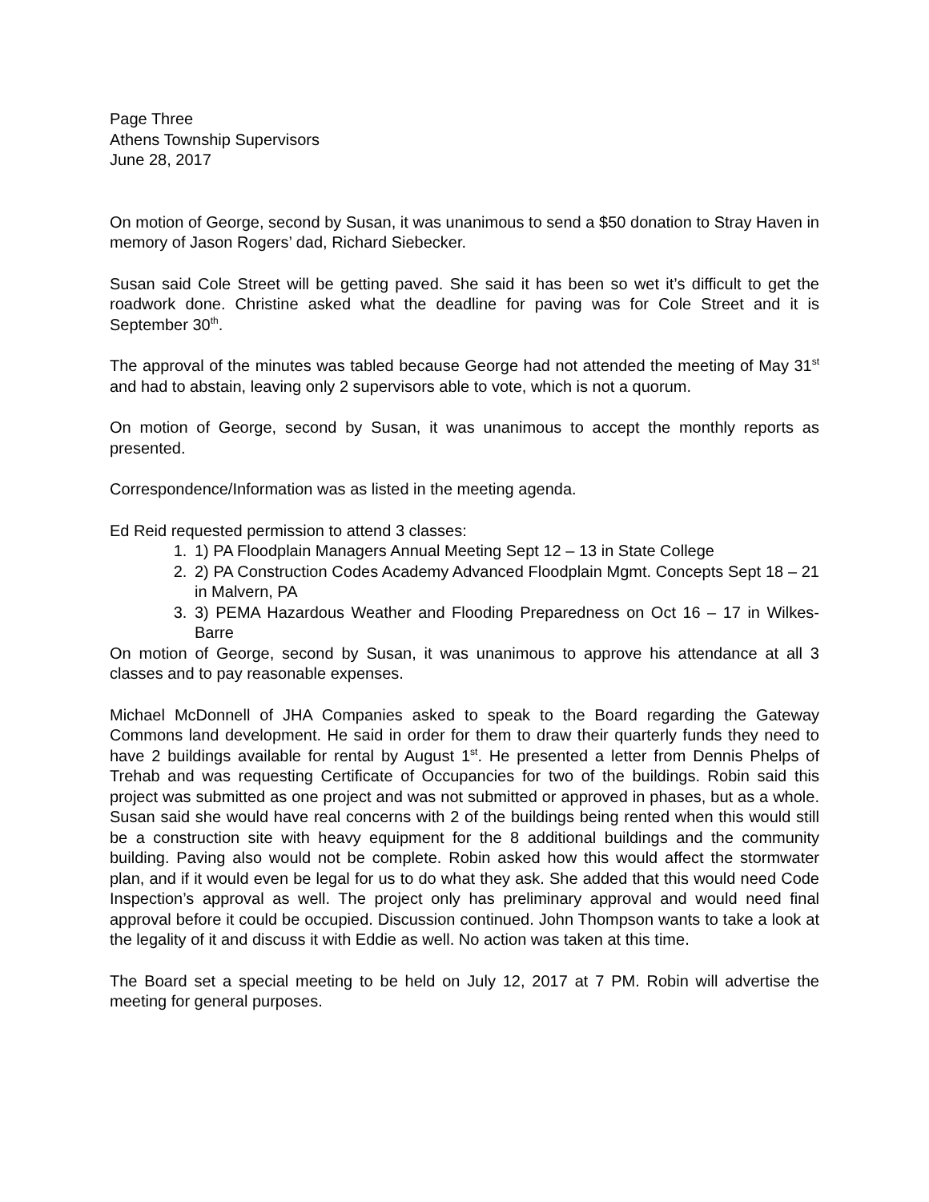Page Three
Athens Township Supervisors
June 28, 2017
On motion of George, second by Susan, it was unanimous to send a $50 donation to Stray Haven in memory of Jason Rogers’ dad, Richard Siebecker.
Susan said Cole Street will be getting paved. She said it has been so wet it’s difficult to get the roadwork done. Christine asked what the deadline for paving was for Cole Street and it is September 30<sup>th</sup>.
The approval of the minutes was tabled because George had not attended the meeting of May 31<sup>st</sup> and had to abstain, leaving only 2 supervisors able to vote, which is not a quorum.
On motion of George, second by Susan, it was unanimous to accept the monthly reports as presented.
Correspondence/Information was as listed in the meeting agenda.
Ed Reid requested permission to attend 3 classes:
1. 1) PA Floodplain Managers Annual Meeting Sept 12 – 13 in State College
2. 2) PA Construction Codes Academy Advanced Floodplain Mgmt. Concepts Sept 18 – 21 in Malvern, PA
3. 3) PEMA Hazardous Weather and Flooding Preparedness on Oct 16 – 17 in Wilkes-Barre
On motion of George, second by Susan, it was unanimous to approve his attendance at all 3 classes and to pay reasonable expenses.
Michael McDonnell of JHA Companies asked to speak to the Board regarding the Gateway Commons land development. He said in order for them to draw their quarterly funds they need to have 2 buildings available for rental by August 1<sup>st</sup>. He presented a letter from Dennis Phelps of Trehab and was requesting Certificate of Occupancies for two of the buildings. Robin said this project was submitted as one project and was not submitted or approved in phases, but as a whole. Susan said she would have real concerns with 2 of the buildings being rented when this would still be a construction site with heavy equipment for the 8 additional buildings and the community building. Paving also would not be complete. Robin asked how this would affect the stormwater plan, and if it would even be legal for us to do what they ask. She added that this would need Code Inspection’s approval as well. The project only has preliminary approval and would need final approval before it could be occupied. Discussion continued. John Thompson wants to take a look at the legality of it and discuss it with Eddie as well. No action was taken at this time.
The Board set a special meeting to be held on July 12, 2017 at 7 PM. Robin will advertise the meeting for general purposes.